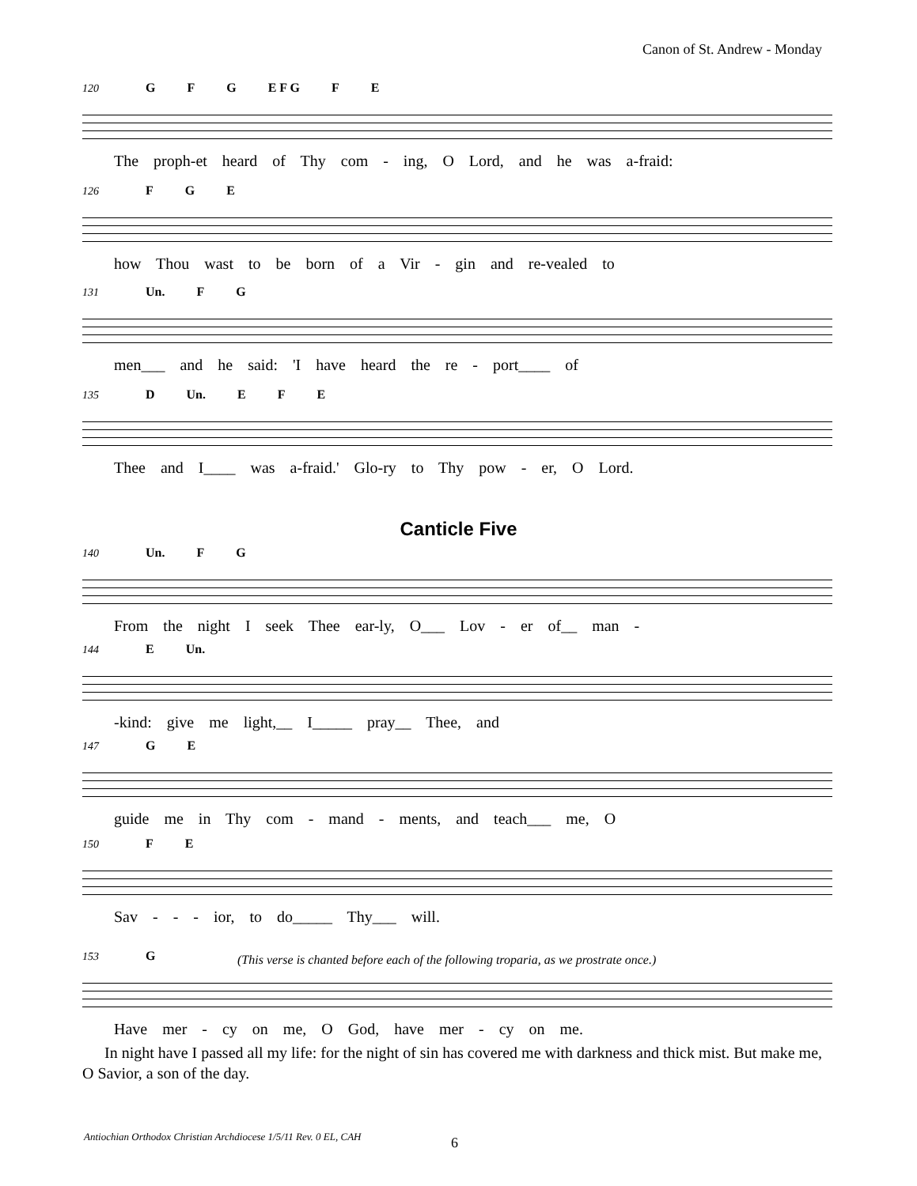Canon of St. Andrew - Monday
120
G F G E F G F E
The proph-et heard of Thy com - ing, O Lord, and he was a-fraid:
126
F G E
how Thou wast to be born of a Vir - gin and re-vealed to
131
Un. F G
men___ and he said: 'I have heard the re - port____ of
135
D Un. E F E
Thee and I____ was a-fraid.' Glo-ry to Thy pow - er, O Lord.
Canticle Five
140
Un. F G
From the night I seek Thee ear-ly, O___ Lov - er of__ man -
144
E Un.
-kind: give me light,__ I_____ pray__ Thee, and
147
G E
guide me in Thy com - mand - ments, and teach___ me, O
150
F E
Sav - - - ior, to do_____ Thy___ will.
(This verse is chanted before each of the following troparia, as we prostrate once.)
153
G
Have mer - cy on me, O God, have mer - cy on me.
In night have I passed all my life: for the night of sin has covered me with darkness and thick mist. But make me, O Savior, a son of the day.
Antiochian Orthodox Christian Archdiocese 1/5/11 Rev. 0 EL, CAH
6